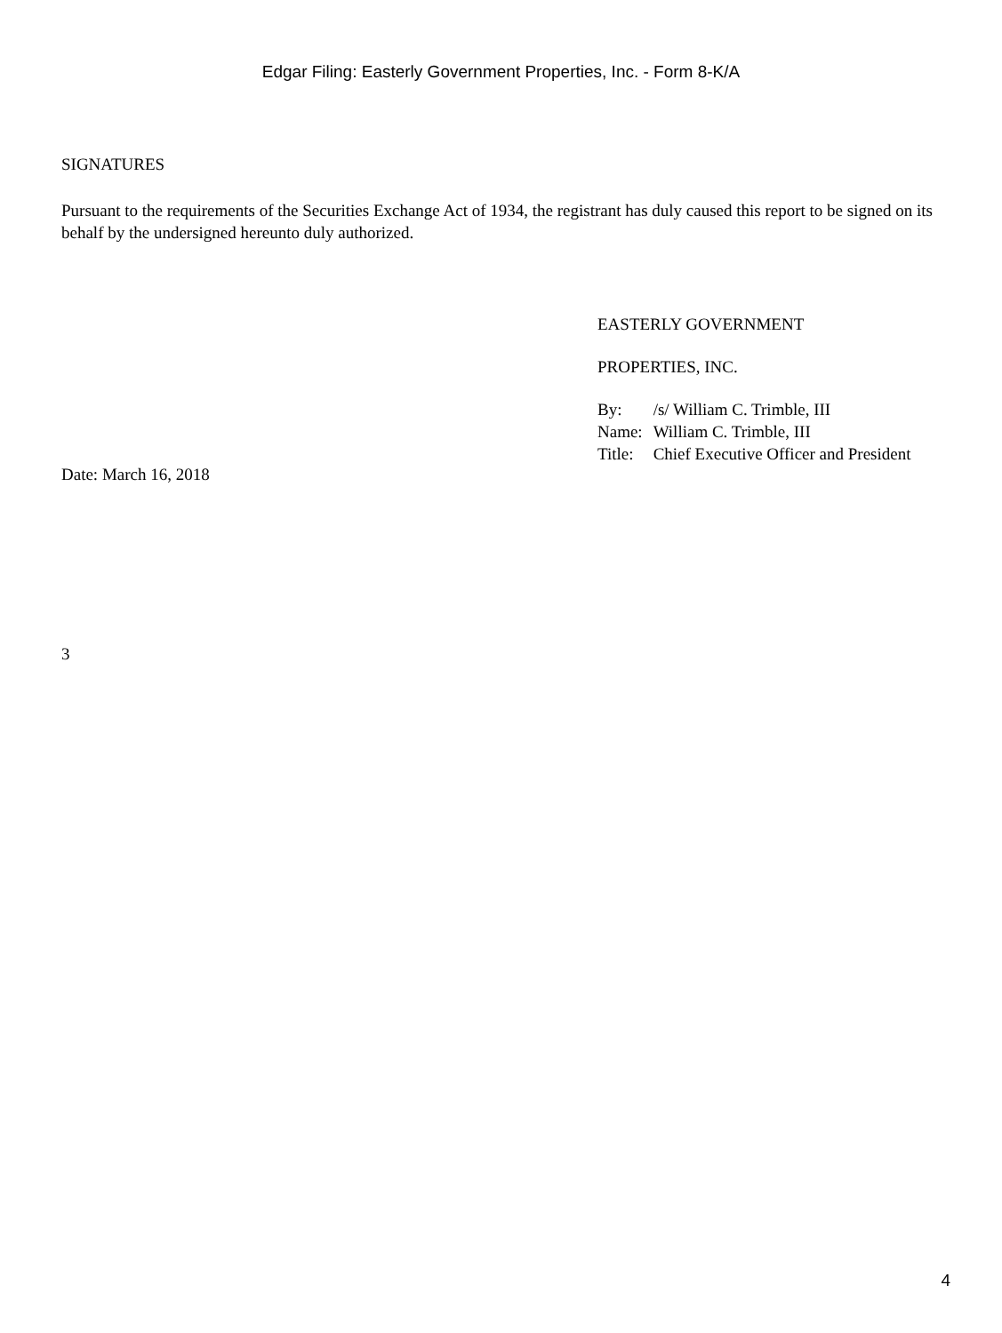Edgar Filing: Easterly Government Properties, Inc. - Form 8-K/A
SIGNATURES
Pursuant to the requirements of the Securities Exchange Act of 1934, the registrant has duly caused this report to be signed on its behalf by the undersigned hereunto duly authorized.
EASTERLY GOVERNMENT
PROPERTIES, INC.
| By: | /s/ William C. Trimble, III |
| Name: | William C. Trimble, III |
| Title: | Chief Executive Officer and President |
Date: March 16, 2018
3
4